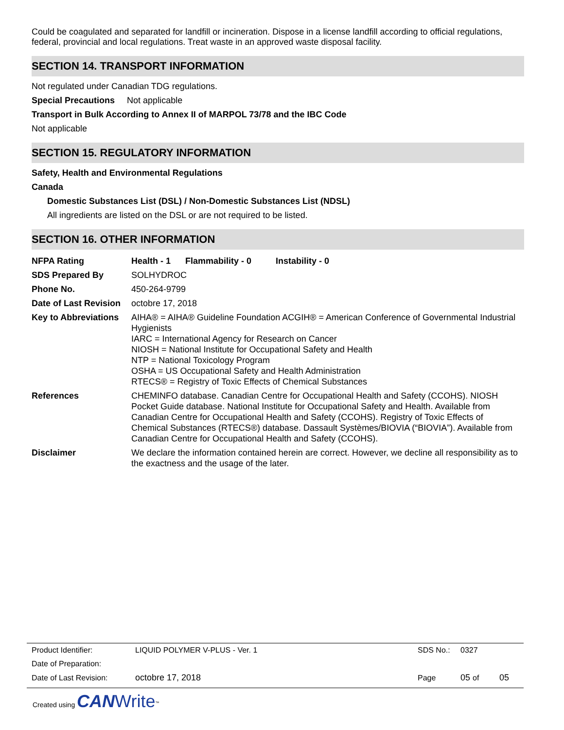Could be coagulated and separated for landfill or incineration. Dispose in a license landfill according to official regulations, federal, provincial and local regulations. Treat waste in an approved waste disposal facility.
SECTION 14. TRANSPORT INFORMATION
Not regulated under Canadian TDG regulations.
Special Precautions Not applicable
Transport in Bulk According to Annex II of MARPOL 73/78 and the IBC Code
Not applicable
SECTION 15. REGULATORY INFORMATION
Safety, Health and Environmental Regulations
Canada
Domestic Substances List (DSL) / Non-Domestic Substances List (NDSL)
All ingredients are listed on the DSL or are not required to be listed.
SECTION 16. OTHER INFORMATION
| NFPA Rating | Health - 1 Flammability - 0 Instability - 0 |
| SDS Prepared By | SOLHYDROC |
| Phone No. | 450-264-9799 |
| Date of Last Revision | octobre 17, 2018 |
| Key to Abbreviations | AIHA® = AIHA® Guideline Foundation ACGIH® = American Conference of Governmental Industrial Hygienists IARC = International Agency for Research on Cancer NIOSH = National Institute for Occupational Safety and Health NTP = National Toxicology Program OSHA = US Occupational Safety and Health Administration RTECS® = Registry of Toxic Effects of Chemical Substances |
| References | CHEMINFO database. Canadian Centre for Occupational Health and Safety (CCOHS). NIOSH Pocket Guide database. National Institute for Occupational Safety and Health. Available from Canadian Centre for Occupational Health and Safety (CCOHS). Registry of Toxic Effects of Chemical Substances (RTECS®) database. Dassault Systèmes/BIOVIA (“BIOVIA”). Available from Canadian Centre for Occupational Health and Safety (CCOHS). |
| Disclaimer | We declare the information contained herein are correct. However, we decline all responsibility as to the exactness and the usage of the later. |
| Product Identifier: | LIQUID POLYMER V-PLUS - Ver. 1 | SDS No.: | 0327 | |
| Date of Preparation: | | | | |
| Date of Last Revision: | octobre 17, 2018 | Page | 05 of | 05 |
Created using CAN Write<sup>™</sup>